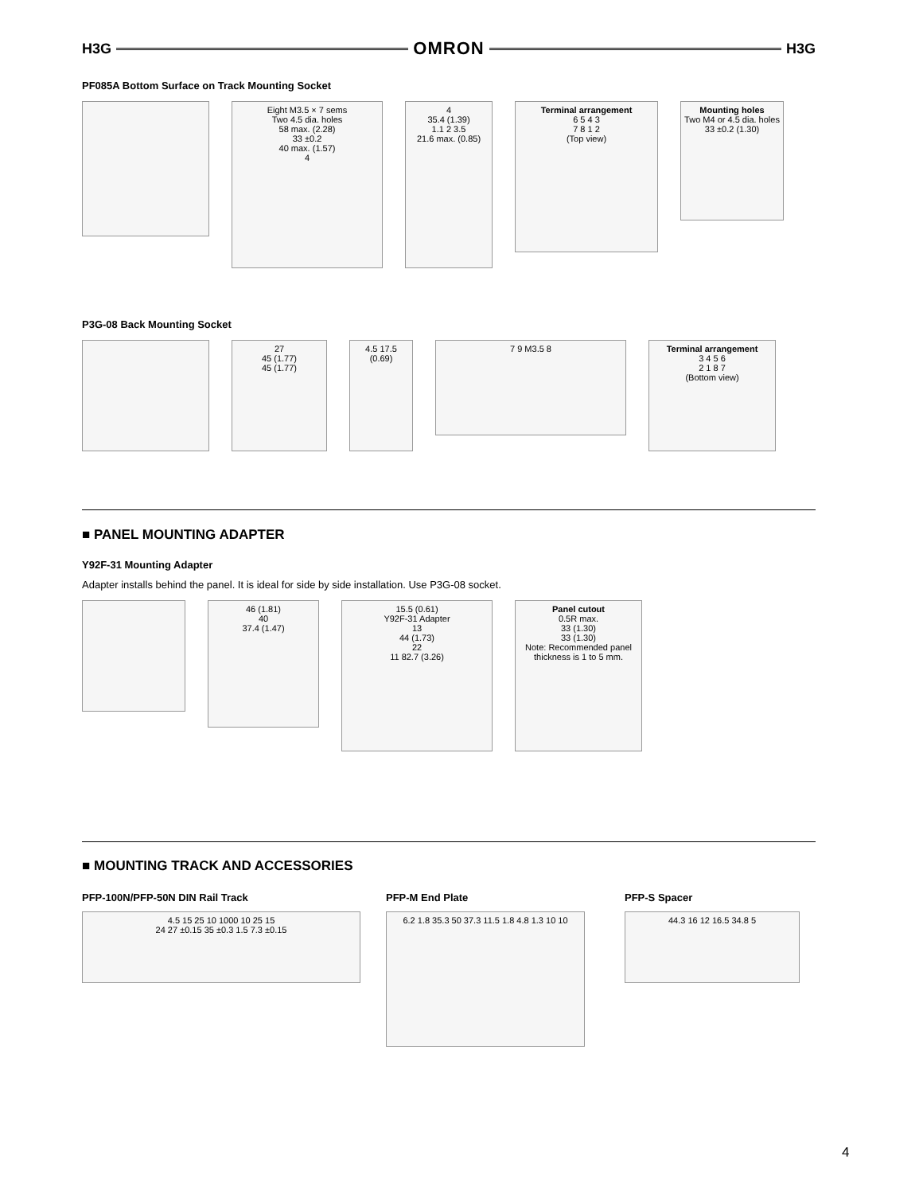H3G OMRON H3G
PF085A Bottom Surface on Track Mounting Socket
Eight M3.5 × 7 sems
Two 4.5 dia. holes
58 max. (2.28)
33 ±0.2
40 max. (1.57)
4
4
35.4 (1.39)
1.1 2 3.5
21.6 max. (0.85)
Terminal arrangement
6 5 4 3
7 8 1 2
(Top view)
Mounting holes
Two M4 or 4.5 dia. holes
33 ±0.2 (1.30)
P3G-08 Back Mounting Socket
27
45 (1.77)
45 (1.77)
4.5 17.5 (0.69)
7 9 M3.5 8
Terminal arrangement
3 4 5 6
2 1 8 7
(Bottom view)
■ PANEL MOUNTING ADAPTER
Y92F-31 Mounting Adapter
Adapter installs behind the panel. It is ideal for side by side installation. Use P3G-08 socket.
46 (1.81)
40
37.4 (1.47)
15.5 (0.61)
Y92F-31 Adapter
13
44 (1.73)
22
11 82.7 (3.26)
Panel cutout
0.5R max.
33 (1.30)
33 (1.30)
Note: Recommended panel thickness is 1 to 5 mm.
■ MOUNTING TRACK AND ACCESSORIES
PFP-100N/PFP-50N DIN Rail Track
4.5 15 25 10 1000 10 25 15
24 27 ±0.15 35 ±0.3 1.5 7.3 ±0.15
PFP-M End Plate
6.2 1.8 35.3 50 37.3 11.5 1.8 4.8 1.3 10 10
PFP-S Spacer
44.3 16 12 16.5 34.8 5
4